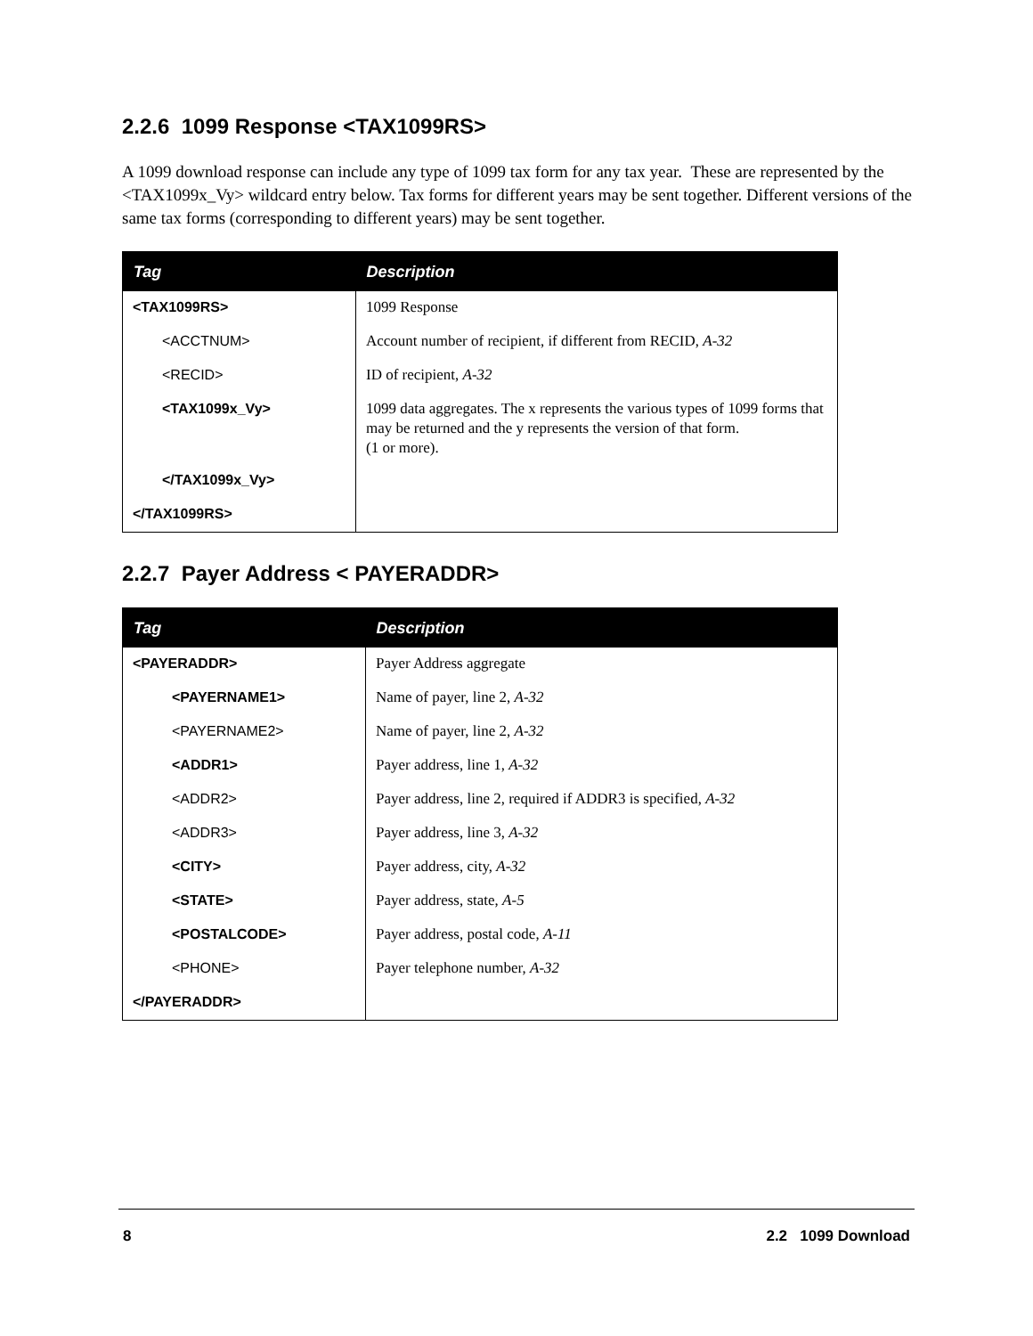2.2.6 1099 Response <TAX1099RS>
A 1099 download response can include any type of 1099 tax form for any tax year. These are represented by the <TAX1099x_Vy> wildcard entry below. Tax forms for different years may be sent together. Different versions of the same tax forms (corresponding to different years) may be sent together.
| Tag | Description |
| --- | --- |
| <TAX1099RS> | 1099 Response |
| <ACCTNUM> | Account number of recipient, if different from RECID, A-32 |
| <RECID> | ID of recipient, A-32 |
| <TAX1099x_Vy> | 1099 data aggregates. The x represents the various types of 1099 forms that may be returned and the y represents the version of that form. (1 or more). |
| </TAX1099x_Vy> | |
| </TAX1099RS> | |
2.2.7 Payer Address < PAYERADDR>
| Tag | Description |
| --- | --- |
| <PAYERADDR> | Payer Address aggregate |
| <PAYERNAME1> | Name of payer, line 2, A-32 |
| <PAYERNAME2> | Name of payer, line 2, A-32 |
| <ADDR1> | Payer address, line 1, A-32 |
| <ADDR2> | Payer address, line 2, required if ADDR3 is specified, A-32 |
| <ADDR3> | Payer address, line 3, A-32 |
| <CITY> | Payer address, city, A-32 |
| <STATE> | Payer address, state, A-5 |
| <POSTALCODE> | Payer address, postal code, A-11 |
| <PHONE> | Payer telephone number, A-32 |
| </PAYERADDR> | |
8 2.2 1099 Download